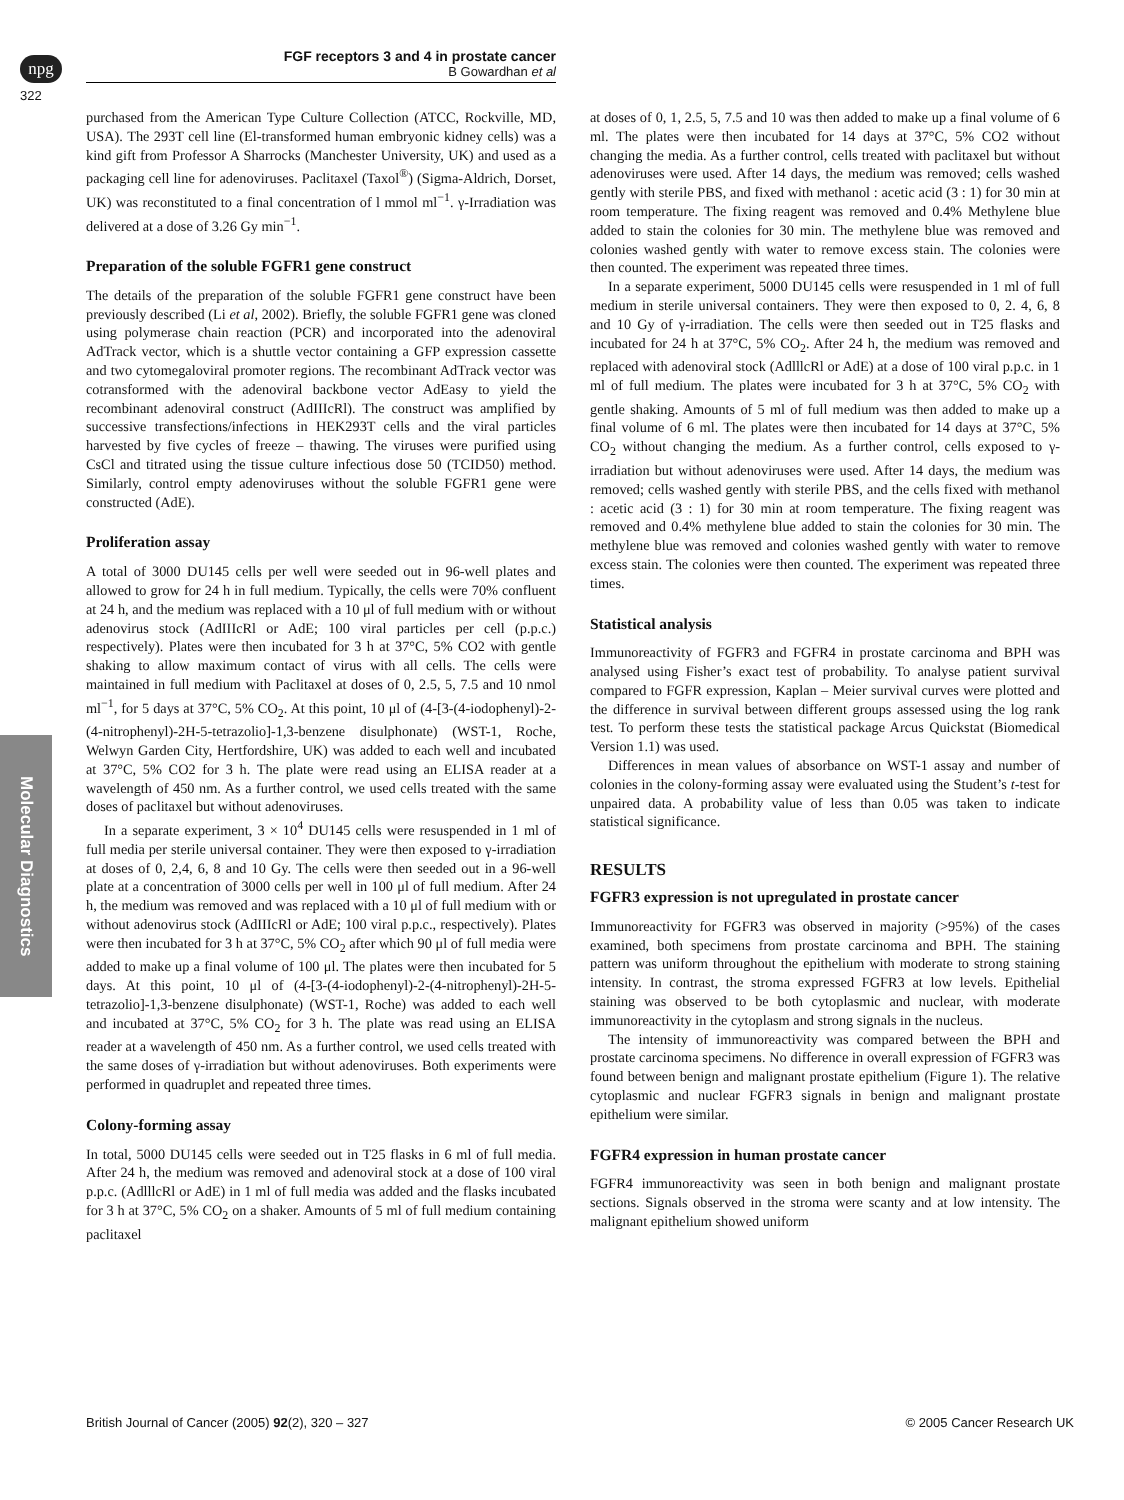npg
322
FGF receptors 3 and 4 in prostate cancer
B Gowardhan et al
Molecular Diagnostics
purchased from the American Type Culture Collection (ATCC, Rockville, MD, USA). The 293T cell line (El-transformed human embryonic kidney cells) was a kind gift from Professor A Sharrocks (Manchester University, UK) and used as a packaging cell line for adenoviruses. Paclitaxel (Taxol<sup>®</sup>) (Sigma-Aldrich, Dorset, UK) was reconstituted to a final concentration of l mmol ml<sup>−1</sup>. γ-Irradiation was delivered at a dose of 3.26 Gy min<sup>−1</sup>.
Preparation of the soluble FGFR1 gene construct
The details of the preparation of the soluble FGFR1 gene construct have been previously described (Li et al, 2002). Briefly, the soluble FGFR1 gene was cloned using polymerase chain reaction (PCR) and incorporated into the adenoviral AdTrack vector, which is a shuttle vector containing a GFP expression cassette and two cytomegaloviral promoter regions. The recombinant AdTrack vector was cotransformed with the adenoviral backbone vector AdEasy to yield the recombinant adenoviral construct (AdIIIcRl). The construct was amplified by successive transfections/infections in HEK293T cells and the viral particles harvested by five cycles of freeze – thawing. The viruses were purified using CsCl and titrated using the tissue culture infectious dose 50 (TCID50) method. Similarly, control empty adenoviruses without the soluble FGFR1 gene were constructed (AdE).
Proliferation assay
A total of 3000 DU145 cells per well were seeded out in 96-well plates and allowed to grow for 24 h in full medium. Typically, the cells were 70% confluent at 24 h, and the medium was replaced with a 10 μl of full medium with or without adenovirus stock (AdIIIcRl or AdE; 100 viral particles per cell (p.p.c.) respectively). Plates were then incubated for 3 h at 37°C, 5% CO2 with gentle shaking to allow maximum contact of virus with all cells. The cells were maintained in full medium with Paclitaxel at doses of 0, 2.5, 5, 7.5 and 10 nmol ml<sup>−1</sup>, for 5 days at 37°C, 5% CO<sub>2</sub>. At this point, 10 μl of (4-[3-(4-iodophenyl)-2-(4-nitrophenyl)-2H-5-tetrazolio]-1,3-benzene disulphonate) (WST-1, Roche, Welwyn Garden City, Hertfordshire, UK) was added to each well and incubated at 37°C, 5% CO2 for 3 h. The plate were read using an ELISA reader at a wavelength of 450 nm. As a further control, we used cells treated with the same doses of paclitaxel but without adenoviruses.
In a separate experiment, 3 × 10<sup>4</sup> DU145 cells were resuspended in 1 ml of full media per sterile universal container. They were then exposed to γ-irradiation at doses of 0, 2,4, 6, 8 and 10 Gy. The cells were then seeded out in a 96-well plate at a concentration of 3000 cells per well in 100 μl of full medium. After 24 h, the medium was removed and was replaced with a 10 μl of full medium with or without adenovirus stock (AdIIIcRl or AdE; 100 viral p.p.c., respectively). Plates were then incubated for 3 h at 37°C, 5% CO<sub>2</sub> after which 90 μl of full media were added to make up a final volume of 100 μl. The plates were then incubated for 5 days. At this point, 10 μl of (4-[3-(4-iodophenyl)-2-(4-nitrophenyl)-2H-5-tetrazolio]-1,3-benzene disulphonate) (WST-1, Roche) was added to each well and incubated at 37°C, 5% CO<sub>2</sub> for 3 h. The plate was read using an ELISA reader at a wavelength of 450 nm. As a further control, we used cells treated with the same doses of γ-irradiation but without adenoviruses. Both experiments were performed in quadruplet and repeated three times.
Colony-forming assay
In total, 5000 DU145 cells were seeded out in T25 flasks in 6 ml of full media. After 24 h, the medium was removed and adenoviral stock at a dose of 100 viral p.p.c. (AdlllcRl or AdE) in 1 ml of full media was added and the flasks incubated for 3 h at 37°C, 5% CO<sub>2</sub> on a shaker. Amounts of 5 ml of full medium containing paclitaxel
at doses of 0, 1, 2.5, 5, 7.5 and 10 was then added to make up a final volume of 6 ml. The plates were then incubated for 14 days at 37°C, 5% CO2 without changing the media. As a further control, cells treated with paclitaxel but without adenoviruses were used. After 14 days, the medium was removed; cells washed gently with sterile PBS, and fixed with methanol : acetic acid (3 : 1) for 30 min at room temperature. The fixing reagent was removed and 0.4% Methylene blue added to stain the colonies for 30 min. The methylene blue was removed and colonies washed gently with water to remove excess stain. The colonies were then counted. The experiment was repeated three times.
In a separate experiment, 5000 DU145 cells were resuspended in 1 ml of full medium in sterile universal containers. They were then exposed to 0, 2. 4, 6, 8 and 10 Gy of γ-irradiation. The cells were then seeded out in T25 flasks and incubated for 24 h at 37°C, 5% CO<sub>2</sub>. After 24 h, the medium was removed and replaced with adenoviral stock (AdlllcRl or AdE) at a dose of 100 viral p.p.c. in 1 ml of full medium. The plates were incubated for 3 h at 37°C, 5% CO<sub>2</sub> with gentle shaking. Amounts of 5 ml of full medium was then added to make up a final volume of 6 ml. The plates were then incubated for 14 days at 37°C, 5% CO<sub>2</sub> without changing the medium. As a further control, cells exposed to γ-irradiation but without adenoviruses were used. After 14 days, the medium was removed; cells washed gently with sterile PBS, and the cells fixed with methanol : acetic acid (3 : 1) for 30 min at room temperature. The fixing reagent was removed and 0.4% methylene blue added to stain the colonies for 30 min. The methylene blue was removed and colonies washed gently with water to remove excess stain. The colonies were then counted. The experiment was repeated three times.
Statistical analysis
Immunoreactivity of FGFR3 and FGFR4 in prostate carcinoma and BPH was analysed using Fisher’s exact test of probability. To analyse patient survival compared to FGFR expression, Kaplan – Meier survival curves were plotted and the difference in survival between different groups assessed using the log rank test. To perform these tests the statistical package Arcus Quickstat (Biomedical Version 1.1) was used.
Differences in mean values of absorbance on WST-1 assay and number of colonies in the colony-forming assay were evaluated using the Student’s t-test for unpaired data. A probability value of less than 0.05 was taken to indicate statistical significance.
RESULTS
FGFR3 expression is not upregulated in prostate cancer
Immunoreactivity for FGFR3 was observed in majority (>95%) of the cases examined, both specimens from prostate carcinoma and BPH. The staining pattern was uniform throughout the epithelium with moderate to strong staining intensity. In contrast, the stroma expressed FGFR3 at low levels. Epithelial staining was observed to be both cytoplasmic and nuclear, with moderate immunoreactivity in the cytoplasm and strong signals in the nucleus.
The intensity of immunoreactivity was compared between the BPH and prostate carcinoma specimens. No difference in overall expression of FGFR3 was found between benign and malignant prostate epithelium (Figure 1). The relative cytoplasmic and nuclear FGFR3 signals in benign and malignant prostate epithelium were similar.
FGFR4 expression in human prostate cancer
FGFR4 immunoreactivity was seen in both benign and malignant prostate sections. Signals observed in the stroma were scanty and at low intensity. The malignant epithelium showed uniform
British Journal of Cancer (2005) 92(2), 320 – 327 © 2005 Cancer Research UK